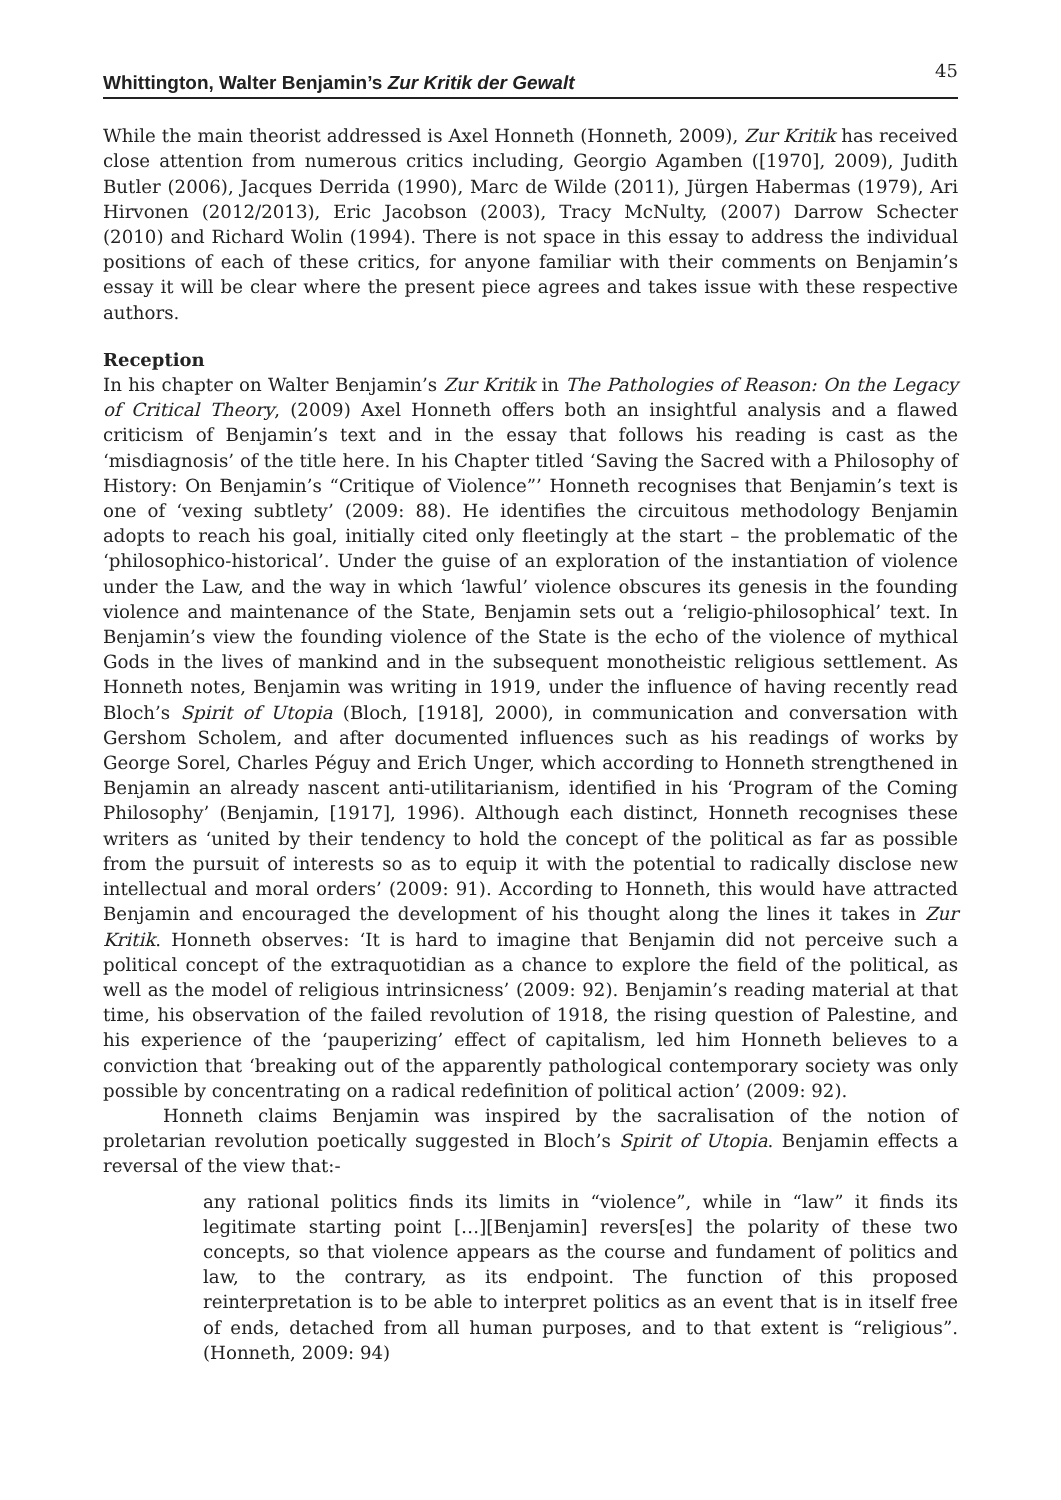Whittington, Walter Benjamin’s Zur Kritik der Gewalt 45
While the main theorist addressed is Axel Honneth (Honneth, 2009), Zur Kritik has received close attention from numerous critics including, Georgio Agamben ([1970], 2009), Judith Butler (2006), Jacques Derrida (1990), Marc de Wilde (2011), Jürgen Habermas (1979), Ari Hirvonen (2012/2013), Eric Jacobson (2003), Tracy McNulty, (2007) Darrow Schecter (2010) and Richard Wolin (1994). There is not space in this essay to address the individual positions of each of these critics, for anyone familiar with their comments on Benjamin’s essay it will be clear where the present piece agrees and takes issue with these respective authors.
Reception
In his chapter on Walter Benjamin’s Zur Kritik in The Pathologies of Reason: On the Legacy of Critical Theory, (2009) Axel Honneth offers both an insightful analysis and a flawed criticism of Benjamin’s text and in the essay that follows his reading is cast as the ‘misdiagnosis’ of the title here. In his Chapter titled ‘Saving the Sacred with a Philosophy of History: On Benjamin’s “Critique of Violence”’ Honneth recognises that Benjamin’s text is one of ‘vexing subtlety’ (2009: 88). He identifies the circuitous methodology Benjamin adopts to reach his goal, initially cited only fleetingly at the start – the problematic of the ‘philosophico-historical’. Under the guise of an exploration of the instantiation of violence under the Law, and the way in which ‘lawful’ violence obscures its genesis in the founding violence and maintenance of the State, Benjamin sets out a ‘religio-philosophical’ text. In Benjamin’s view the founding violence of the State is the echo of the violence of mythical Gods in the lives of mankind and in the subsequent monotheistic religious settlement. As Honneth notes, Benjamin was writing in 1919, under the influence of having recently read Bloch’s Spirit of Utopia (Bloch, [1918], 2000), in communication and conversation with Gershom Scholem, and after documented influences such as his readings of works by George Sorel, Charles Péguy and Erich Unger, which according to Honneth strengthened in Benjamin an already nascent anti-utilitarianism, identified in his ‘Program of the Coming Philosophy’ (Benjamin, [1917], 1996). Although each distinct, Honneth recognises these writers as ‘united by their tendency to hold the concept of the political as far as possible from the pursuit of interests so as to equip it with the potential to radically disclose new intellectual and moral orders’ (2009: 91). According to Honneth, this would have attracted Benjamin and encouraged the development of his thought along the lines it takes in Zur Kritik. Honneth observes: ‘It is hard to imagine that Benjamin did not perceive such a political concept of the extraquotidian as a chance to explore the field of the political, as well as the model of religious intrinsicness’ (2009: 92). Benjamin’s reading material at that time, his observation of the failed revolution of 1918, the rising question of Palestine, and his experience of the ‘pauperizing’ effect of capitalism, led him Honneth believes to a conviction that ‘breaking out of the apparently pathological contemporary society was only possible by concentrating on a radical redefinition of political action’ (2009: 92).
Honneth claims Benjamin was inspired by the sacralisation of the notion of proletarian revolution poetically suggested in Bloch’s Spirit of Utopia. Benjamin effects a reversal of the view that:-
any rational politics finds its limits in “violence”, while in “law” it finds its legitimate starting point […][Benjamin] revers[es] the polarity of these two concepts, so that violence appears as the course and fundament of politics and law, to the contrary, as its endpoint. The function of this proposed reinterpretation is to be able to interpret politics as an event that is in itself free of ends, detached from all human purposes, and to that extent is “religious”.(Honneth, 2009: 94)